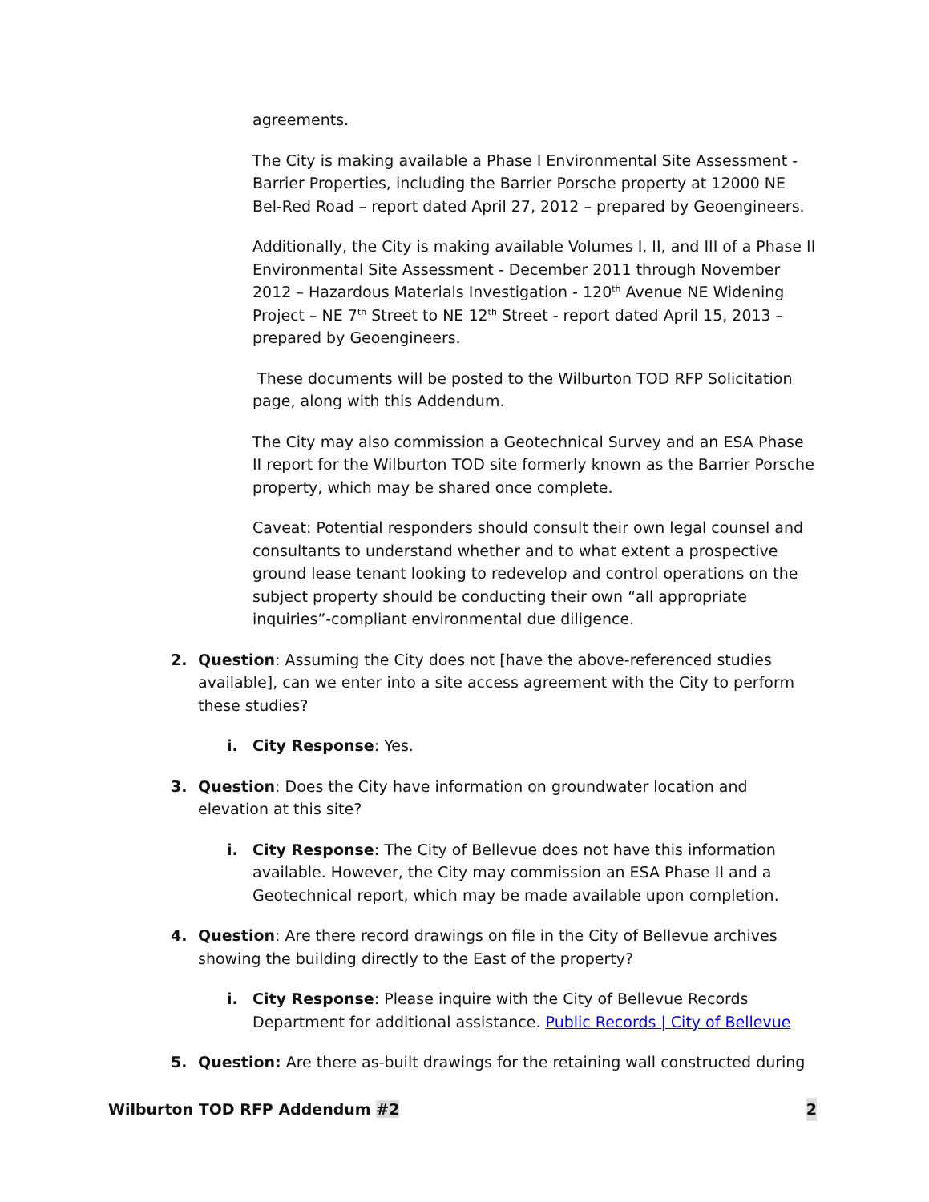agreements.
The City is making available a Phase I Environmental Site Assessment - Barrier Properties, including the Barrier Porsche property at 12000 NE Bel-Red Road – report dated April 27, 2012 – prepared by Geoengineers.
Additionally, the City is making available Volumes I, II, and III of a Phase II Environmental Site Assessment - December 2011 through November 2012 – Hazardous Materials Investigation - 120<sup>th</sup> Avenue NE Widening Project – NE 7<sup>th</sup> Street to NE 12<sup>th</sup> Street - report dated April 15, 2013 – prepared by Geoengineers.
These documents will be posted to the Wilburton TOD RFP Solicitation page, along with this Addendum.
The City may also commission a Geotechnical Survey and an ESA Phase II report for the Wilburton TOD site formerly known as the Barrier Porsche property, which may be shared once complete.
Caveat: Potential responders should consult their own legal counsel and consultants to understand whether and to what extent a prospective ground lease tenant looking to redevelop and control operations on the subject property should be conducting their own “all appropriate inquiries”-compliant environmental due diligence.
2. Question: Assuming the City does not [have the above-referenced studies available], can we enter into a site access agreement with the City to perform these studies?
i. City Response: Yes.
3. Question: Does the City have information on groundwater location and elevation at this site?
i. City Response: The City of Bellevue does not have this information available. However, the City may commission an ESA Phase II and a Geotechnical report, which may be made available upon completion.
4. Question: Are there record drawings on file in the City of Bellevue archives showing the building directly to the East of the property?
i. City Response: Please inquire with the City of Bellevue Records Department for additional assistance. Public Records | City of Bellevue
5. Question: Are there as-built drawings for the retaining wall constructed during
Wilburton TOD RFP Addendum #2 2